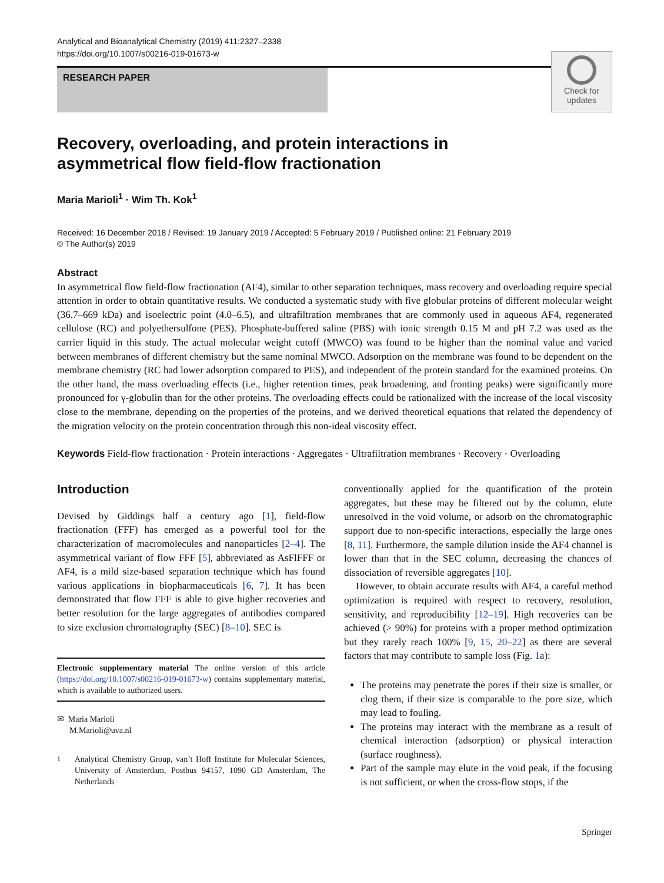Analytical and Bioanalytical Chemistry (2019) 411:2327–2338
https://doi.org/10.1007/s00216-019-01673-w
RESEARCH PAPER
Check for
updates
Recovery, overloading, and protein interactions in asymmetrical flow field-flow fractionation
Maria Marioli<sup>1</sup> · Wim Th. Kok<sup>1</sup>
Received: 16 December 2018 / Revised: 19 January 2019 / Accepted: 5 February 2019 / Published online: 21 February 2019
© The Author(s) 2019
Abstract
In asymmetrical flow field-flow fractionation (AF4), similar to other separation techniques, mass recovery and overloading require special attention in order to obtain quantitative results. We conducted a systematic study with five globular proteins of different molecular weight (36.7–669 kDa) and isoelectric point (4.0–6.5), and ultrafiltration membranes that are commonly used in aqueous AF4, regenerated cellulose (RC) and polyethersulfone (PES). Phosphate-buffered saline (PBS) with ionic strength 0.15 M and pH 7.2 was used as the carrier liquid in this study. The actual molecular weight cutoff (MWCO) was found to be higher than the nominal value and varied between membranes of different chemistry but the same nominal MWCO. Adsorption on the membrane was found to be dependent on the membrane chemistry (RC had lower adsorption compared to PES), and independent of the protein standard for the examined proteins. On the other hand, the mass overloading effects (i.e., higher retention times, peak broadening, and fronting peaks) were significantly more pronounced for γ-globulin than for the other proteins. The overloading effects could be rationalized with the increase of the local viscosity close to the membrane, depending on the properties of the proteins, and we derived theoretical equations that related the dependency of the migration velocity on the protein concentration through this non-ideal viscosity effect.
Keywords Field-flow fractionation · Protein interactions · Aggregates · Ultrafiltration membranes · Recovery · Overloading
Introduction
Devised by Giddings half a century ago [1], field-flow fractionation (FFF) has emerged as a powerful tool for the characterization of macromolecules and nanoparticles [2–4]. The asymmetrical variant of flow FFF [5], abbreviated as AsFlFFF or AF4, is a mild size-based separation technique which has found various applications in biopharmaceuticals [6, 7]. It has been demonstrated that flow FFF is able to give higher recoveries and better resolution for the large aggregates of antibodies compared to size exclusion chromatography (SEC) [8–10]. SEC is
Electronic supplementary material The online version of this article (https://doi.org/10.1007/s00216-019-01673-w) contains supplementary material, which is available to authorized users.
✉ Maria Marioli
M.Marioli@uva.nl
<sup>1</sup> Analytical Chemistry Group, van’t Hoff Institute for Molecular Sciences, University of Amsterdam, Postbus 94157, 1090 GD Amsterdam, The Netherlands
conventionally applied for the quantification of the protein aggregates, but these may be filtered out by the column, elute unresolved in the void volume, or adsorb on the chromatographic support due to non-specific interactions, especially the large ones [8, 11]. Furthermore, the sample dilution inside the AF4 channel is lower than that in the SEC column, decreasing the chances of dissociation of reversible aggregates [10].
However, to obtain accurate results with AF4, a careful method optimization is required with respect to recovery, resolution, sensitivity, and reproducibility [12–19]. High recoveries can be achieved (> 90%) for proteins with a proper method optimization but they rarely reach 100% [9, 15, 20–22] as there are several factors that may contribute to sample loss (Fig. 1a):
The proteins may penetrate the pores if their size is smaller, or clog them, if their size is comparable to the pore size, which may lead to fouling.
The proteins may interact with the membrane as a result of chemical interaction (adsorption) or physical interaction (surface roughness).
Part of the sample may elute in the void peak, if the focusing is not sufficient, or when the cross-flow stops, if the
Springer